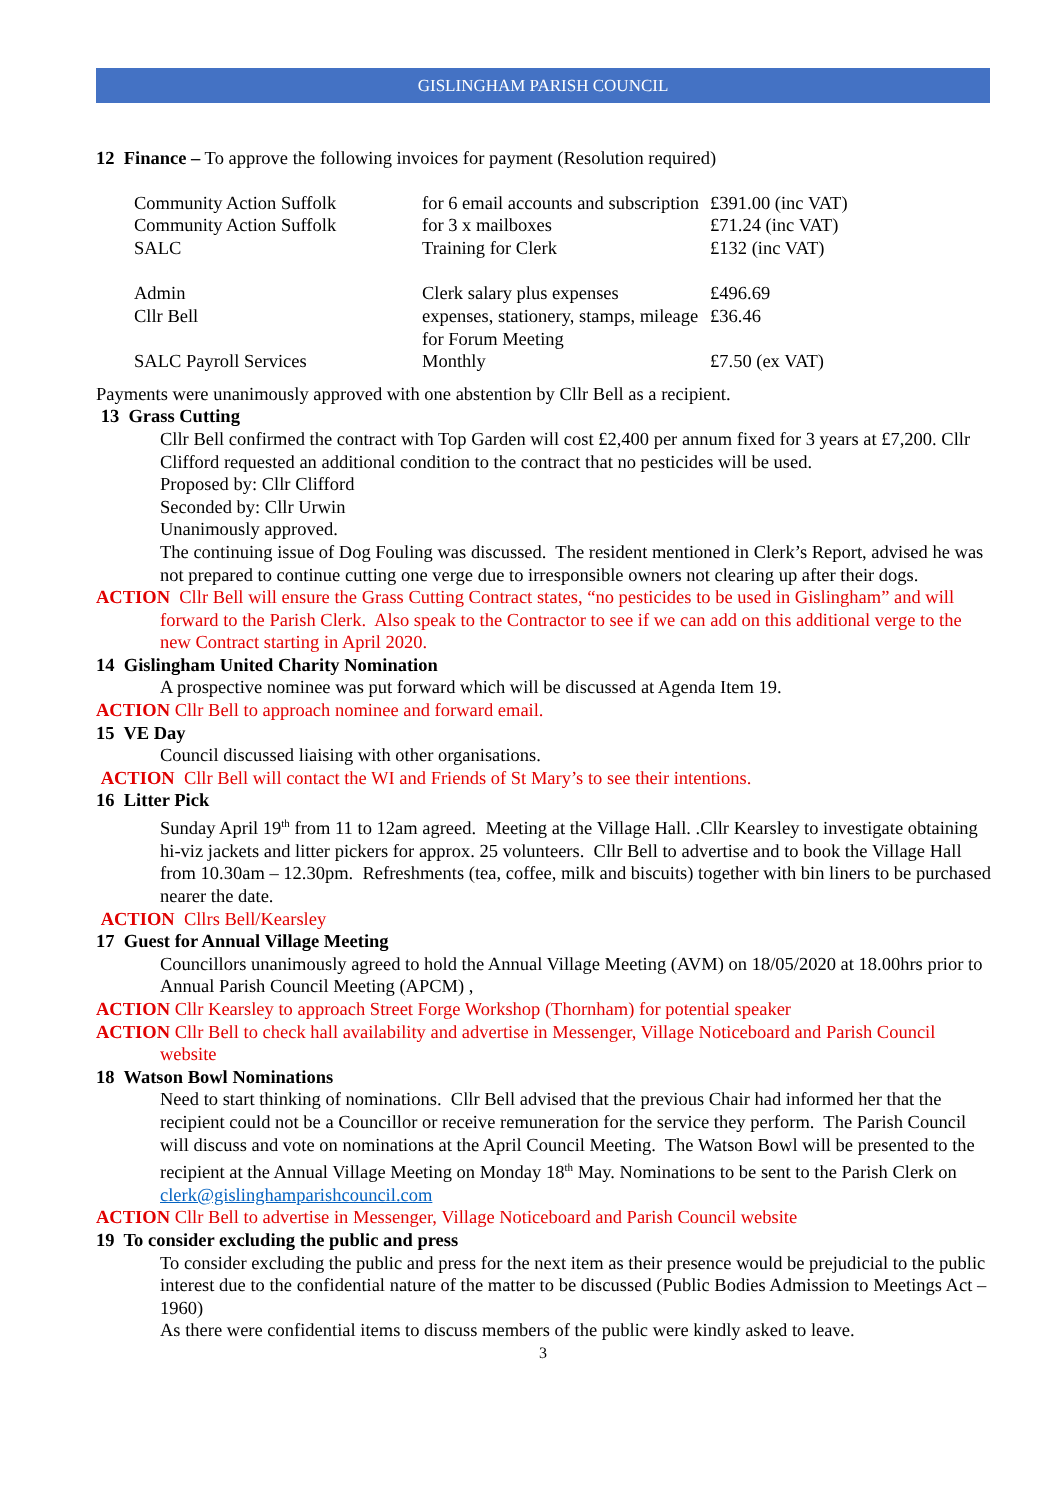GISLINGHAM PARISH COUNCIL
12 Finance – To approve the following invoices for payment (Resolution required)
| Community Action Suffolk | for 6 email accounts and subscription | £391.00 (inc VAT) |
| Community Action Suffolk | for 3 x mailboxes | £71.24 (inc VAT) |
| SALC | Training for Clerk | £132 (inc VAT) |
| Admin | Clerk salary plus expenses | £496.69 |
| Cllr Bell | expenses, stationery, stamps, mileage for Forum Meeting | £36.46 |
| SALC Payroll Services | Monthly | £7.50 (ex VAT) |
Payments were unanimously approved with one abstention by Cllr Bell as a recipient.
13 Grass Cutting
Cllr Bell confirmed the contract with Top Garden will cost £2,400 per annum fixed for 3 years at £7,200. Cllr Clifford requested an additional condition to the contract that no pesticides will be used.
Proposed by: Cllr Clifford
Seconded by: Cllr Urwin
Unanimously approved.
The continuing issue of Dog Fouling was discussed. The resident mentioned in Clerk’s Report, advised he was not prepared to continue cutting one verge due to irresponsible owners not clearing up after their dogs.
ACTION Cllr Bell will ensure the Grass Cutting Contract states, “no pesticides to be used in Gislingham” and will forward to the Parish Clerk. Also speak to the Contractor to see if we can add on this additional verge to the new Contract starting in April 2020.
14 Gislingham United Charity Nomination
A prospective nominee was put forward which will be discussed at Agenda Item 19.
ACTION Cllr Bell to approach nominee and forward email.
15 VE Day
Council discussed liaising with other organisations.
ACTION Cllr Bell will contact the WI and Friends of St Mary’s to see their intentions.
16 Litter Pick
Sunday April 19<sup>th</sup> from 11 to 12am agreed. Meeting at the Village Hall. .Cllr Kearsley to investigate obtaining hi-viz jackets and litter pickers for approx. 25 volunteers. Cllr Bell to advertise and to book the Village Hall from 10.30am – 12.30pm. Refreshments (tea, coffee, milk and biscuits) together with bin liners to be purchased nearer the date.
ACTION Cllrs Bell/Kearsley
17 Guest for Annual Village Meeting
Councillors unanimously agreed to hold the Annual Village Meeting (AVM) on 18/05/2020 at 18.00hrs prior to Annual Parish Council Meeting (APCM) ,
ACTION Cllr Kearsley to approach Street Forge Workshop (Thornham) for potential speaker
ACTION Cllr Bell to check hall availability and advertise in Messenger, Village Noticeboard and Parish Council website
18 Watson Bowl Nominations
Need to start thinking of nominations. Cllr Bell advised that the previous Chair had informed her that the recipient could not be a Councillor or receive remuneration for the service they perform. The Parish Council will discuss and vote on nominations at the April Council Meeting. The Watson Bowl will be presented to the recipient at the Annual Village Meeting on Monday 18<sup>th</sup> May. Nominations to be sent to the Parish Clerk on clerk@gislinghamparishcouncil.com
ACTION Cllr Bell to advertise in Messenger, Village Noticeboard and Parish Council website
19 To consider excluding the public and press
To consider excluding the public and press for the next item as their presence would be prejudicial to the public interest due to the confidential nature of the matter to be discussed (Public Bodies Admission to Meetings Act – 1960)
As there were confidential items to discuss members of the public were kindly asked to leave.
3